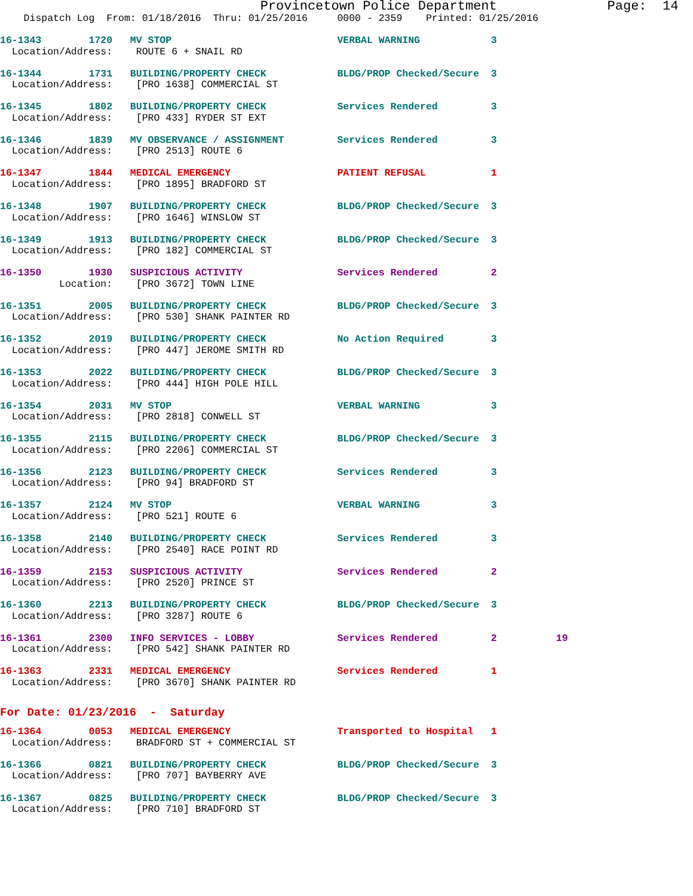Provincetown Police Department              Page:  14
    Dispatch Log  From: 01/18/2016  Thru: 01/25/2016     0000 - 2359    Printed: 01/25/2016
16-1343        1720   MV STOP                            VERBAL WARNING            3
  Location/Address:    ROUTE 6 + SNAIL RD
16-1344        1731   BUILDING/PROPERTY CHECK            BLDG/PROP Checked/Secure  3
  Location/Address:    [PRO 1638] COMMERCIAL ST
16-1345        1802   BUILDING/PROPERTY CHECK            Services Rendered         3
  Location/Address:    [PRO 433] RYDER ST EXT
16-1346        1839   MV OBSERVANCE / ASSIGNMENT         Services Rendered         3
  Location/Address:    [PRO 2513] ROUTE 6
16-1347        1844   MEDICAL EMERGENCY                  PATIENT REFUSAL           1
  Location/Address:    [PRO 1895] BRADFORD ST
16-1348        1907   BUILDING/PROPERTY CHECK            BLDG/PROP Checked/Secure  3
  Location/Address:    [PRO 1646] WINSLOW ST
16-1349        1913   BUILDING/PROPERTY CHECK            BLDG/PROP Checked/Secure  3
  Location/Address:    [PRO 182] COMMERCIAL ST
16-1350        1930   SUSPICIOUS ACTIVITY                Services Rendered         2
          Location:    [PRO 3672] TOWN LINE
16-1351        2005   BUILDING/PROPERTY CHECK            BLDG/PROP Checked/Secure  3
  Location/Address:    [PRO 530] SHANK PAINTER RD
16-1352        2019   BUILDING/PROPERTY CHECK            No Action Required        3
  Location/Address:    [PRO 447] JEROME SMITH RD
16-1353        2022   BUILDING/PROPERTY CHECK            BLDG/PROP Checked/Secure  3
  Location/Address:    [PRO 444] HIGH POLE HILL
16-1354        2031   MV STOP                            VERBAL WARNING            3
  Location/Address:    [PRO 2818] CONWELL ST
16-1355        2115   BUILDING/PROPERTY CHECK            BLDG/PROP Checked/Secure  3
  Location/Address:    [PRO 2206] COMMERCIAL ST
16-1356        2123   BUILDING/PROPERTY CHECK            Services Rendered         3
  Location/Address:    [PRO 94] BRADFORD ST
16-1357        2124   MV STOP                            VERBAL WARNING            3
  Location/Address:    [PRO 521] ROUTE 6
16-1358        2140   BUILDING/PROPERTY CHECK            Services Rendered         3
  Location/Address:    [PRO 2540] RACE POINT RD
16-1359        2153   SUSPICIOUS ACTIVITY                Services Rendered         2
  Location/Address:    [PRO 2520] PRINCE ST
16-1360        2213   BUILDING/PROPERTY CHECK            BLDG/PROP Checked/Secure  3
  Location/Address:    [PRO 3287] ROUTE 6
16-1361        2300   INFO SERVICES - LOBBY              Services Rendered         2          19
  Location/Address:    [PRO 542] SHANK PAINTER RD
16-1363        2331   MEDICAL EMERGENCY                  Services Rendered         1
  Location/Address:    [PRO 3670] SHANK PAINTER RD
For Date: 01/23/2016  -  Saturday
16-1364        0053   MEDICAL EMERGENCY                  Transported to Hospital   1
  Location/Address:    BRADFORD ST + COMMERCIAL ST
16-1366        0821   BUILDING/PROPERTY CHECK            BLDG/PROP Checked/Secure  3
  Location/Address:    [PRO 707] BAYBERRY AVE
16-1367        0825   BUILDING/PROPERTY CHECK            BLDG/PROP Checked/Secure  3
  Location/Address:    [PRO 710] BRADFORD ST